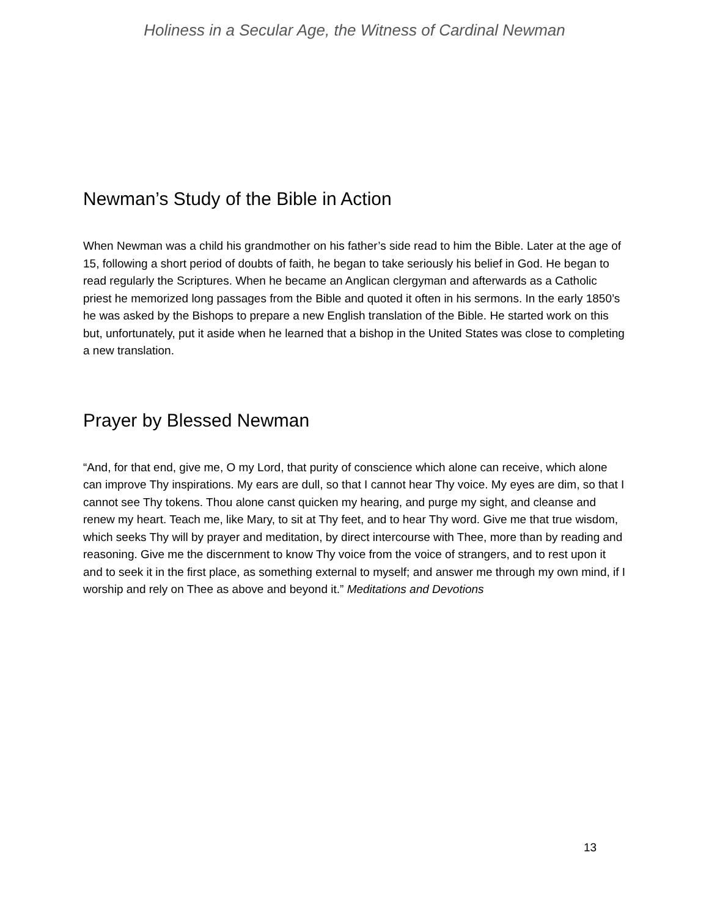Holiness in a Secular Age, the Witness of Cardinal Newman
Newman’s Study of the Bible in Action
When Newman was a child his grandmother on his father’s side read to him the Bible. Later at the age of 15, following a short period of doubts of faith, he began to take seriously his belief in God. He began to read regularly the Scriptures. When he became an Anglican clergyman and afterwards as a Catholic priest he memorized long passages from the Bible and quoted it often in his sermons. In the early 1850’s he was asked by the Bishops to prepare a new English translation of the Bible. He started work on this but, unfortunately, put it aside when he learned that a bishop in the United States was close to completing a new translation.
Prayer by Blessed Newman
“And, for that end, give me, O my Lord, that purity of conscience which alone can receive, which alone can improve Thy inspirations. My ears are dull, so that I cannot hear Thy voice. My eyes are dim, so that I cannot see Thy tokens. Thou alone canst quicken my hearing, and purge my sight, and cleanse and renew my heart. Teach me, like Mary, to sit at Thy feet, and to hear Thy word. Give me that true wisdom, which seeks Thy will by prayer and meditation, by direct intercourse with Thee, more than by reading and reasoning. Give me the discernment to know Thy voice from the voice of strangers, and to rest upon it and to seek it in the first place, as something external to myself; and answer me through my own mind, if I worship and rely on Thee as above and beyond it.” Meditations and Devotions
13